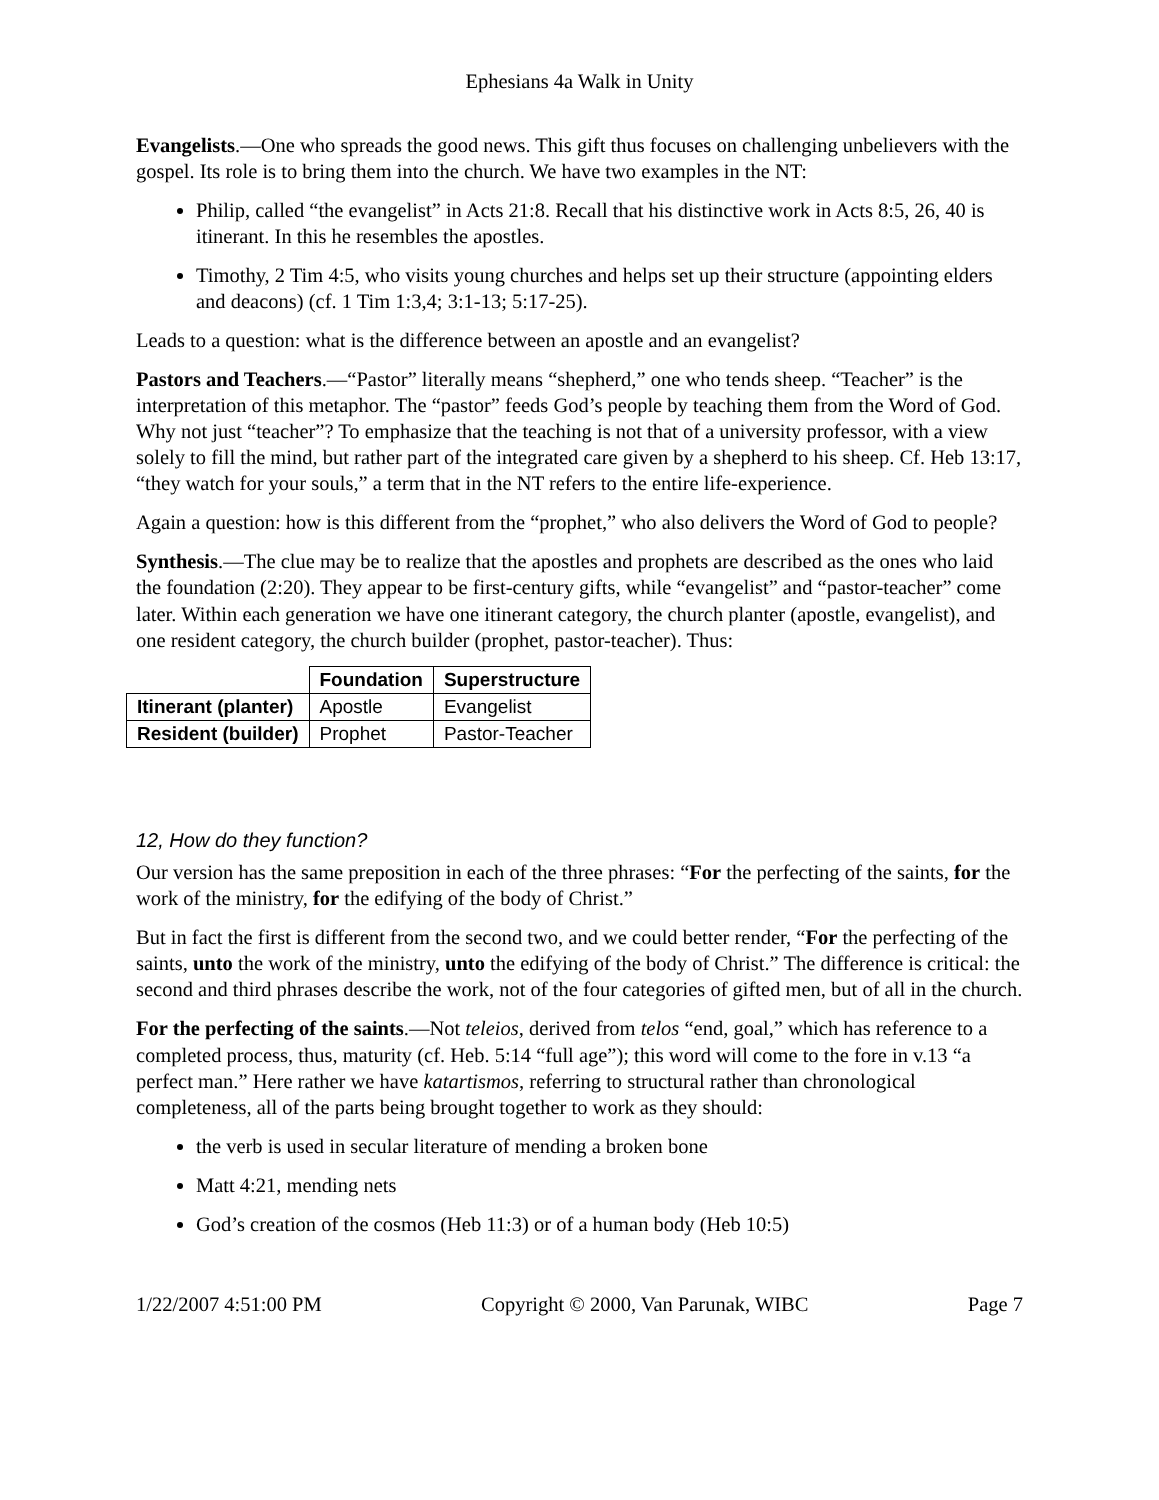Ephesians 4a Walk in Unity
Evangelists.—One who spreads the good news. This gift thus focuses on challenging unbelievers with the gospel. Its role is to bring them into the church. We have two examples in the NT:
Philip, called “the evangelist” in Acts 21:8. Recall that his distinctive work in Acts 8:5, 26, 40 is itinerant. In this he resembles the apostles.
Timothy, 2 Tim 4:5, who visits young churches and helps set up their structure (appointing elders and deacons) (cf. 1 Tim 1:3,4; 3:1-13; 5:17-25).
Leads to a question: what is the difference between an apostle and an evangelist?
Pastors and Teachers.—“Pastor” literally means “shepherd,” one who tends sheep. “Teacher” is the interpretation of this metaphor. The “pastor” feeds God’s people by teaching them from the Word of God. Why not just “teacher”? To emphasize that the teaching is not that of a university professor, with a view solely to fill the mind, but rather part of the integrated care given by a shepherd to his sheep. Cf. Heb 13:17, “they watch for your souls,” a term that in the NT refers to the entire life-experience.
Again a question: how is this different from the “prophet,” who also delivers the Word of God to people?
Synthesis.—The clue may be to realize that the apostles and prophets are described as the ones who laid the foundation (2:20). They appear to be first-century gifts, while “evangelist” and “pastor-teacher” come later. Within each generation we have one itinerant category, the church planter (apostle, evangelist), and one resident category, the church builder (prophet, pastor-teacher). Thus:
| | Foundation | Superstructure |
| --- | --- | --- |
| Itinerant (planter) | Apostle | Evangelist |
| Resident (builder) | Prophet | Pastor-Teacher |
12, How do they function?
Our version has the same preposition in each of the three phrases: “For the perfecting of the saints, for the work of the ministry, for the edifying of the body of Christ.”
But in fact the first is different from the second two, and we could better render, “For the perfecting of the saints, unto the work of the ministry, unto the edifying of the body of Christ.” The difference is critical: the second and third phrases describe the work, not of the four categories of gifted men, but of all in the church.
For the perfecting of the saints.—Not teleios, derived from telos “end, goal,” which has reference to a completed process, thus, maturity (cf. Heb. 5:14 “full age”); this word will come to the fore in v.13 “a perfect man.” Here rather we have katartismos, referring to structural rather than chronological completeness, all of the parts being brought together to work as they should:
the verb is used in secular literature of mending a broken bone
Matt 4:21, mending nets
God’s creation of the cosmos (Heb 11:3) or of a human body (Heb 10:5)
1/22/2007 4:51:00 PM Copyright © 2000, Van Parunak, WIBC Page 7